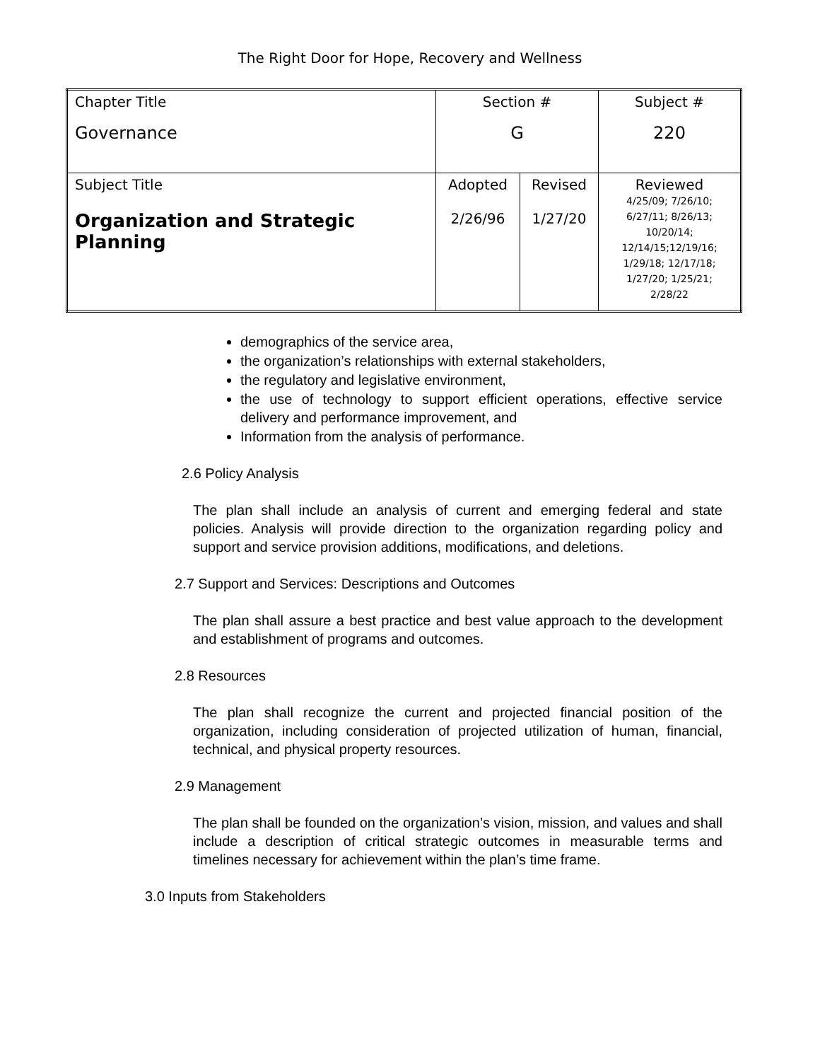The Right Door for Hope, Recovery and Wellness
| Chapter Title Governance | Section # G | | Subject # 220 |
| Subject Title Organization and Strategic Planning | Adopted 2/26/96 | Revised 1/27/20 | Reviewed 4/25/09; 7/26/10; 6/27/11; 8/26/13; 10/20/14; 12/14/15;12/19/16; 1/29/18; 12/17/18; 1/27/20; 1/25/21; 2/28/22 |
demographics of the service area,
the organization’s relationships with external stakeholders,
the regulatory and legislative environment,
the use of technology to support efficient operations, effective service delivery and performance improvement, and
Information from the analysis of performance.
2.6 Policy Analysis
The plan shall include an analysis of current and emerging federal and state policies. Analysis will provide direction to the organization regarding policy and support and service provision additions, modifications, and deletions.
2.7 Support and Services: Descriptions and Outcomes
The plan shall assure a best practice and best value approach to the development and establishment of programs and outcomes.
2.8 Resources
The plan shall recognize the current and projected financial position of the organization, including consideration of projected utilization of human, financial, technical, and physical property resources.
2.9 Management
The plan shall be founded on the organization’s vision, mission, and values and shall include a description of critical strategic outcomes in measurable terms and timelines necessary for achievement within the plan’s time frame.
3.0 Inputs from Stakeholders